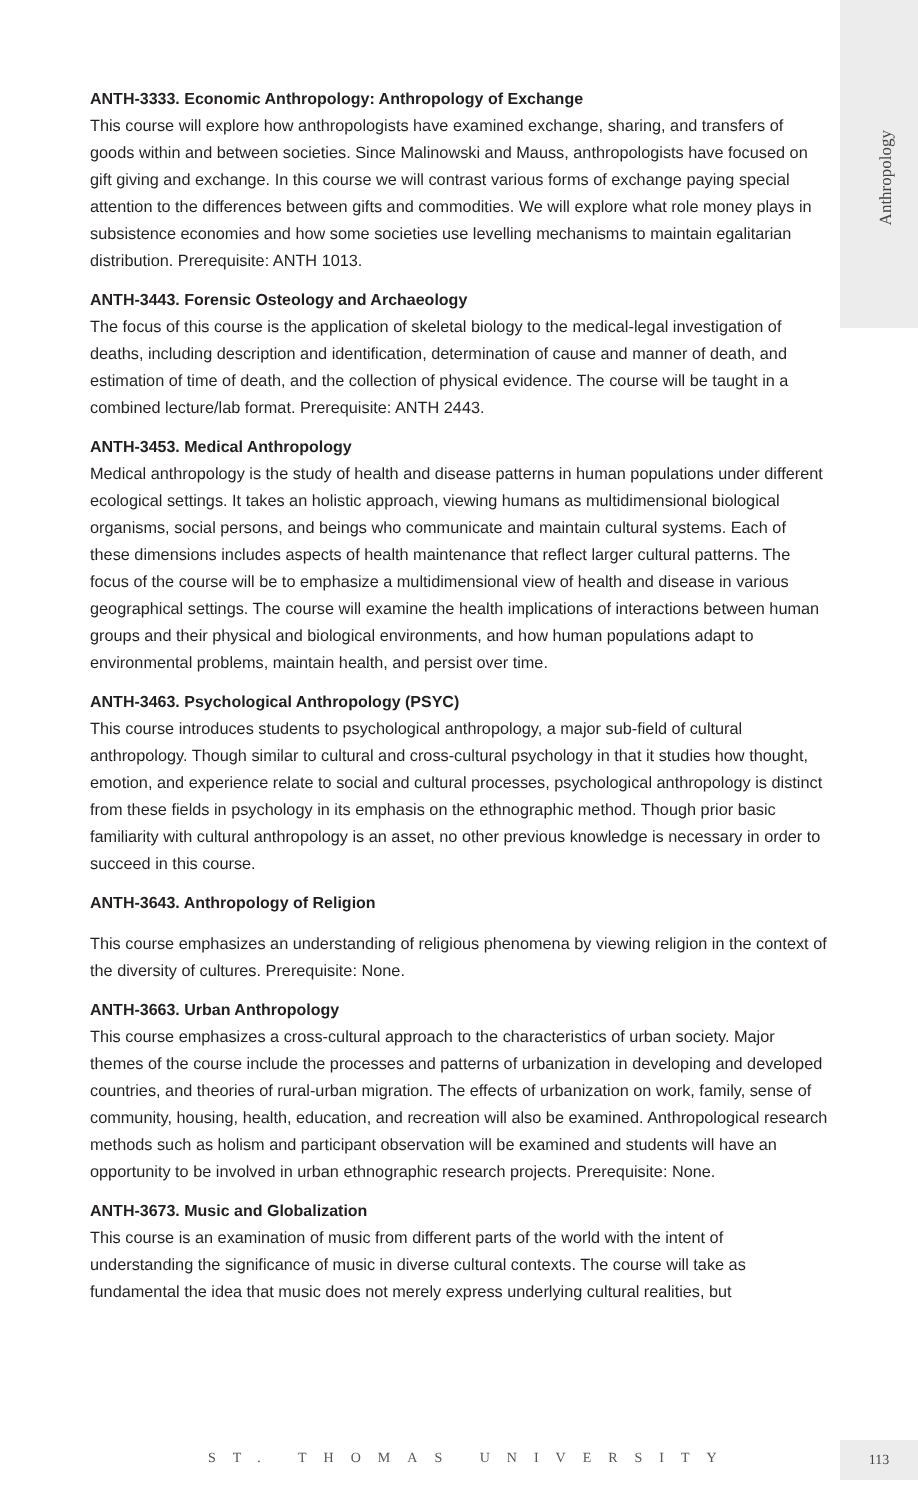Anthropology
ANTH-3333. Economic Anthropology: Anthropology of Exchange
This course will explore how anthropologists have examined exchange, sharing, and transfers of goods within and between societies. Since Malinowski and Mauss, anthropologists have focused on gift giving and exchange. In this course we will contrast various forms of exchange paying special attention to the differences between gifts and commodities. We will explore what role money plays in subsistence economies and how some societies use levelling mechanisms to maintain egalitarian distribution. Prerequisite: ANTH 1013.
ANTH-3443. Forensic Osteology and Archaeology
The focus of this course is the application of skeletal biology to the medical-legal investigation of deaths, including description and identification, determination of cause and manner of death, and estimation of time of death, and the collection of physical evidence. The course will be taught in a combined lecture/lab format. Prerequisite: ANTH 2443.
ANTH-3453. Medical Anthropology
Medical anthropology is the study of health and disease patterns in human populations under different ecological settings. It takes an holistic approach, viewing humans as multidimensional biological organisms, social persons, and beings who communicate and maintain cultural systems. Each of these dimensions includes aspects of health maintenance that reflect larger cultural patterns. The focus of the course will be to emphasize a multidimensional view of health and disease in various geographical settings. The course will examine the health implications of interactions between human groups and their physical and biological environments, and how human populations adapt to environmental problems, maintain health, and persist over time.
ANTH-3463. Psychological Anthropology (PSYC)
This course introduces students to psychological anthropology, a major sub-field of cultural anthropology. Though similar to cultural and cross-cultural psychology in that it studies how thought, emotion, and experience relate to social and cultural processes, psychological anthropology is distinct from these fields in psychology in its emphasis on the ethnographic method. Though prior basic familiarity with cultural anthropology is an asset, no other previous knowledge is necessary in order to succeed in this course.
ANTH-3643. Anthropology of Religion
This course emphasizes an understanding of religious phenomena by viewing religion in the context of the diversity of cultures. Prerequisite: None.
ANTH-3663. Urban Anthropology
This course emphasizes a cross-cultural approach to the characteristics of urban society. Major themes of the course include the processes and patterns of urbanization in developing and developed countries, and theories of rural-urban migration. The effects of urbanization on work, family, sense of community, housing, health, education, and recreation will also be examined. Anthropological research methods such as holism and participant observation will be examined and students will have an opportunity to be involved in urban ethnographic research projects. Prerequisite: None.
ANTH-3673. Music and Globalization
This course is an examination of music from different parts of the world with the intent of understanding the significance of music in diverse cultural contexts. The course will take as fundamental the idea that music does not merely express underlying cultural realities, but
ST. THOMAS UNIVERSITY
113